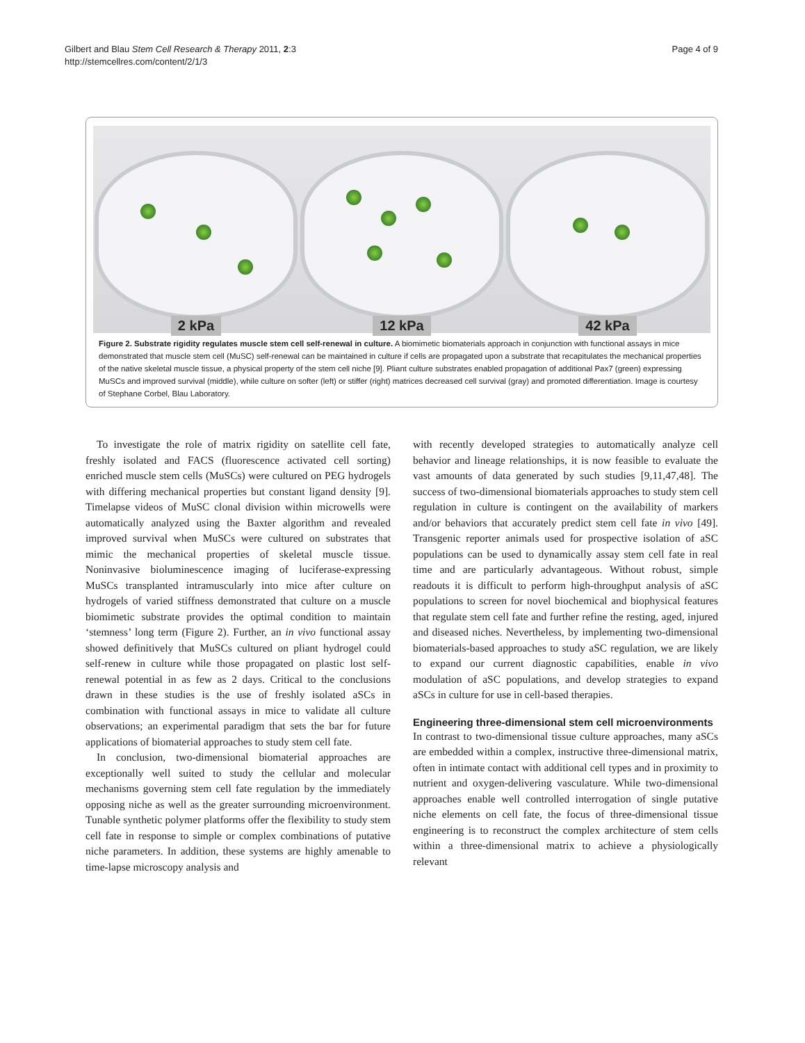Gilbert and Blau Stem Cell Research & Therapy 2011, 2:3
http://stemcellres.com/content/2/1/3
Page 4 of 9
2 kPa
12 kPa
42 kPa
Figure 2. Substrate rigidity regulates muscle stem cell self-renewal in culture. A biomimetic biomaterials approach in conjunction with functional assays in mice demonstrated that muscle stem cell (MuSC) self-renewal can be maintained in culture if cells are propagated upon a substrate that recapitulates the mechanical properties of the native skeletal muscle tissue, a physical property of the stem cell niche [9]. Pliant culture substrates enabled propagation of additional Pax7 (green) expressing MuSCs and improved survival (middle), while culture on softer (left) or stiffer (right) matrices decreased cell survival (gray) and promoted differentiation. Image is courtesy of Stephane Corbel, Blau Laboratory.
To investigate the role of matrix rigidity on satellite cell fate, freshly isolated and FACS (fluorescence activated cell sorting) enriched muscle stem cells (MuSCs) were cultured on PEG hydrogels with differing mechanical properties but constant ligand density [9]. Timelapse videos of MuSC clonal division within microwells were automatically analyzed using the Baxter algorithm and revealed improved survival when MuSCs were cultured on substrates that mimic the mechanical properties of skeletal muscle tissue. Noninvasive bioluminescence imaging of luciferase-expressing MuSCs transplanted intramuscularly into mice after culture on hydrogels of varied stiffness demonstrated that culture on a muscle biomimetic substrate provides the optimal condition to maintain ‘stemness’ long term (Figure 2). Further, an in vivo functional assay showed definitively that MuSCs cultured on pliant hydrogel could self-renew in culture while those propagated on plastic lost self-renewal potential in as few as 2 days. Critical to the conclusions drawn in these studies is the use of freshly isolated aSCs in combination with functional assays in mice to validate all culture observations; an experimental paradigm that sets the bar for future applications of biomaterial approaches to study stem cell fate.
In conclusion, two-dimensional biomaterial approaches are exceptionally well suited to study the cellular and molecular mechanisms governing stem cell fate regulation by the immediately opposing niche as well as the greater surrounding microenvironment. Tunable synthetic polymer platforms offer the flexibility to study stem cell fate in response to simple or complex combinations of putative niche parameters. In addition, these systems are highly amenable to time-lapse microscopy analysis and
with recently developed strategies to automatically analyze cell behavior and lineage relationships, it is now feasible to evaluate the vast amounts of data generated by such studies [9,11,47,48]. The success of two-dimensional biomaterials approaches to study stem cell regulation in culture is contingent on the availability of markers and/or behaviors that accurately predict stem cell fate in vivo [49]. Transgenic reporter animals used for prospective isolation of aSC populations can be used to dynamically assay stem cell fate in real time and are particularly advantageous. Without robust, simple readouts it is difficult to perform high-throughput analysis of aSC populations to screen for novel biochemical and biophysical features that regulate stem cell fate and further refine the resting, aged, injured and diseased niches. Nevertheless, by implementing two-dimensional biomaterials-based approaches to study aSC regulation, we are likely to expand our current diagnostic capabilities, enable in vivo modulation of aSC populations, and develop strategies to expand aSCs in culture for use in cell-based therapies.
Engineering three-dimensional stem cell microenvironments
In contrast to two-dimensional tissue culture approaches, many aSCs are embedded within a complex, instructive three-dimensional matrix, often in intimate contact with additional cell types and in proximity to nutrient and oxygen-delivering vasculature. While two-dimensional approaches enable well controlled interrogation of single putative niche elements on cell fate, the focus of three-dimensional tissue engineering is to reconstruct the complex architecture of stem cells within a three-dimensional matrix to achieve a physiologically relevant